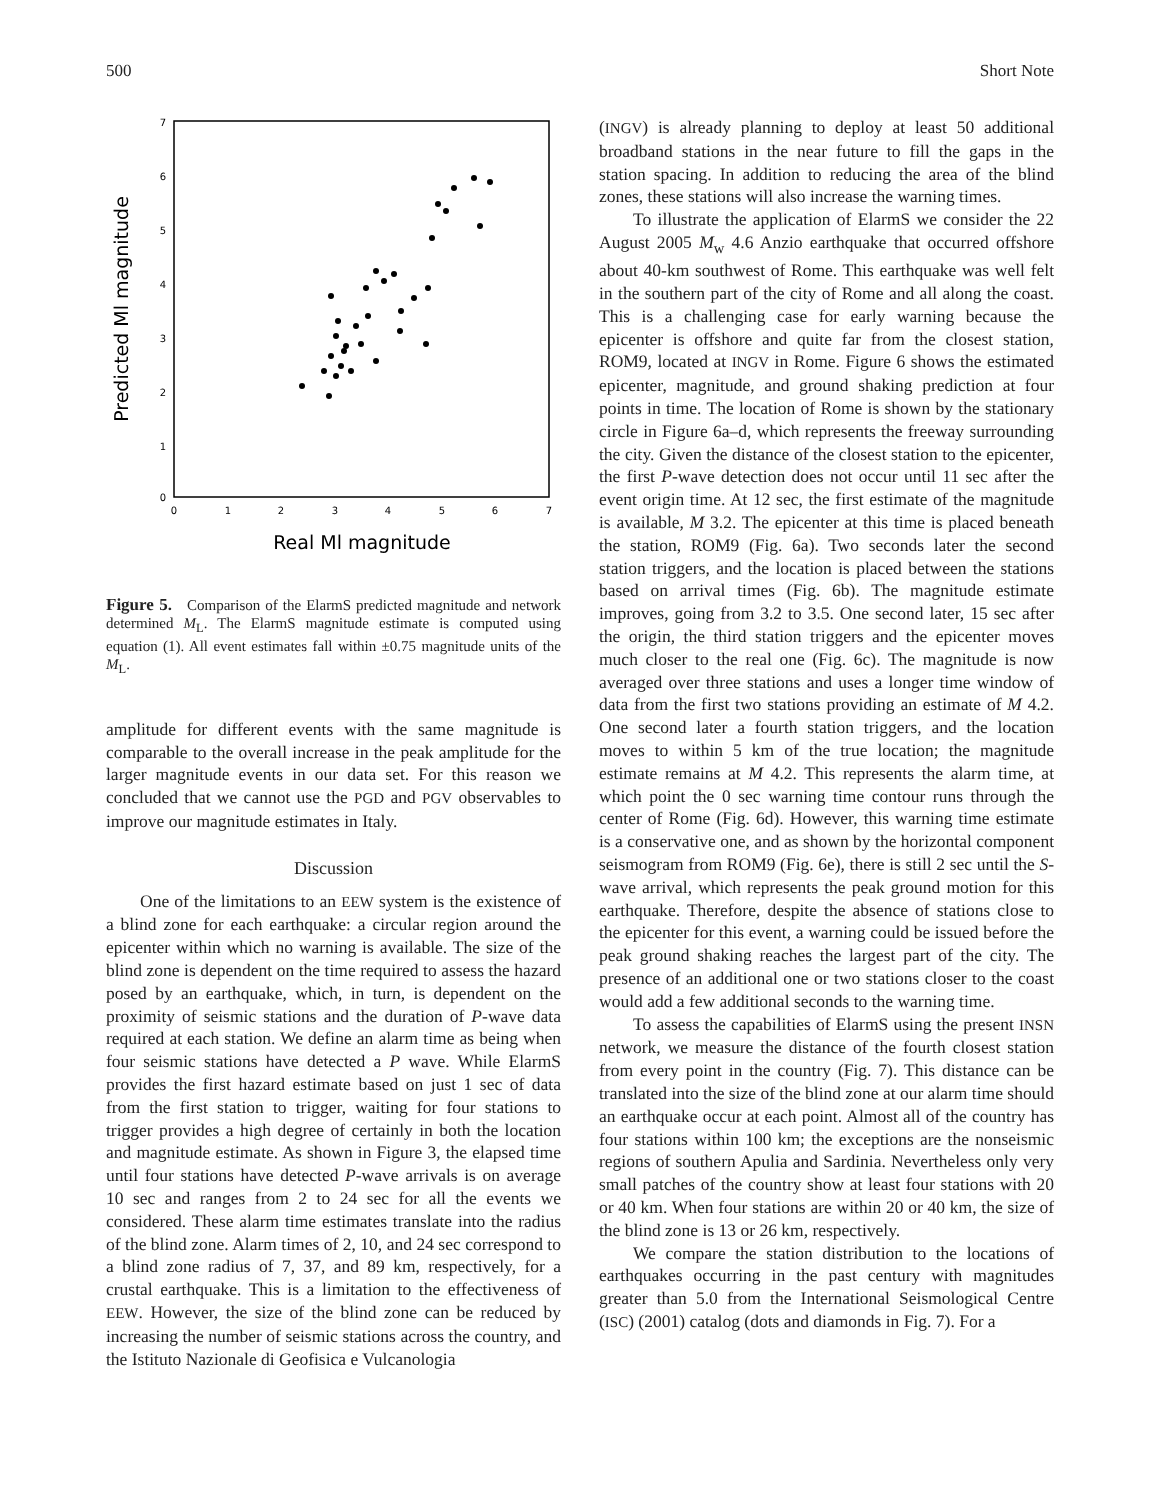500 Short Note
7
6
5
4
3
2
1
0
0
1
2
3
4
5
6
7
Real Ml magnitude
Predicted Ml magnitude
Figure 5. Comparison of the ElarmS predicted magnitude and network determined M<sub>L</sub>. The ElarmS magnitude estimate is computed using equation (1). All event estimates fall within ±0.75 magnitude units of the M<sub>L</sub>.
amplitude for different events with the same magnitude is comparable to the overall increase in the peak amplitude for the larger magnitude events in our data set. For this reason we concluded that we cannot use the PGD and PGV observables to improve our magnitude estimates in Italy.
Discussion
One of the limitations to an EEW system is the existence of a blind zone for each earthquake: a circular region around the epicenter within which no warning is available. The size of the blind zone is dependent on the time required to assess the hazard posed by an earthquake, which, in turn, is dependent on the proximity of seismic stations and the duration of P-wave data required at each station. We define an alarm time as being when four seismic stations have detected a P wave. While ElarmS provides the first hazard estimate based on just 1 sec of data from the first station to trigger, waiting for four stations to trigger provides a high degree of certainly in both the location and magnitude estimate. As shown in Figure 3, the elapsed time until four stations have detected P-wave arrivals is on average 10 sec and ranges from 2 to 24 sec for all the events we considered. These alarm time estimates translate into the radius of the blind zone. Alarm times of 2, 10, and 24 sec correspond to a blind zone radius of 7, 37, and 89 km, respectively, for a crustal earthquake. This is a limitation to the effectiveness of EEW. However, the size of the blind zone can be reduced by increasing the number of seismic stations across the country, and the Istituto Nazionale di Geofisica e Vulcanologia
(INGV) is already planning to deploy at least 50 additional broadband stations in the near future to fill the gaps in the station spacing. In addition to reducing the area of the blind zones, these stations will also increase the warning times.
To illustrate the application of ElarmS we consider the 22 August 2005 M<sub>w</sub> 4.6 Anzio earthquake that occurred offshore about 40-km southwest of Rome. This earthquake was well felt in the southern part of the city of Rome and all along the coast. This is a challenging case for early warning because the epicenter is offshore and quite far from the closest station, ROM9, located at INGV in Rome. Figure 6 shows the estimated epicenter, magnitude, and ground shaking prediction at four points in time. The location of Rome is shown by the stationary circle in Figure 6a–d, which represents the freeway surrounding the city. Given the distance of the closest station to the epicenter, the first P-wave detection does not occur until 11 sec after the event origin time. At 12 sec, the first estimate of the magnitude is available, M 3.2. The epicenter at this time is placed beneath the station, ROM9 (Fig. 6a). Two seconds later the second station triggers, and the location is placed between the stations based on arrival times (Fig. 6b). The magnitude estimate improves, going from 3.2 to 3.5. One second later, 15 sec after the origin, the third station triggers and the epicenter moves much closer to the real one (Fig. 6c). The magnitude is now averaged over three stations and uses a longer time window of data from the first two stations providing an estimate of M 4.2. One second later a fourth station triggers, and the location moves to within 5 km of the true location; the magnitude estimate remains at M 4.2. This represents the alarm time, at which point the 0 sec warning time contour runs through the center of Rome (Fig. 6d). However, this warning time estimate is a conservative one, and as shown by the horizontal component seismogram from ROM9 (Fig. 6e), there is still 2 sec until the S-wave arrival, which represents the peak ground motion for this earthquake. Therefore, despite the absence of stations close to the epicenter for this event, a warning could be issued before the peak ground shaking reaches the largest part of the city. The presence of an additional one or two stations closer to the coast would add a few additional seconds to the warning time.
To assess the capabilities of ElarmS using the present INSN network, we measure the distance of the fourth closest station from every point in the country (Fig. 7). This distance can be translated into the size of the blind zone at our alarm time should an earthquake occur at each point. Almost all of the country has four stations within 100 km; the exceptions are the nonseismic regions of southern Apulia and Sardinia. Nevertheless only very small patches of the country show at least four stations with 20 or 40 km. When four stations are within 20 or 40 km, the size of the blind zone is 13 or 26 km, respectively.
We compare the station distribution to the locations of earthquakes occurring in the past century with magnitudes greater than 5.0 from the International Seismological Centre (ISC) (2001) catalog (dots and diamonds in Fig. 7). For a